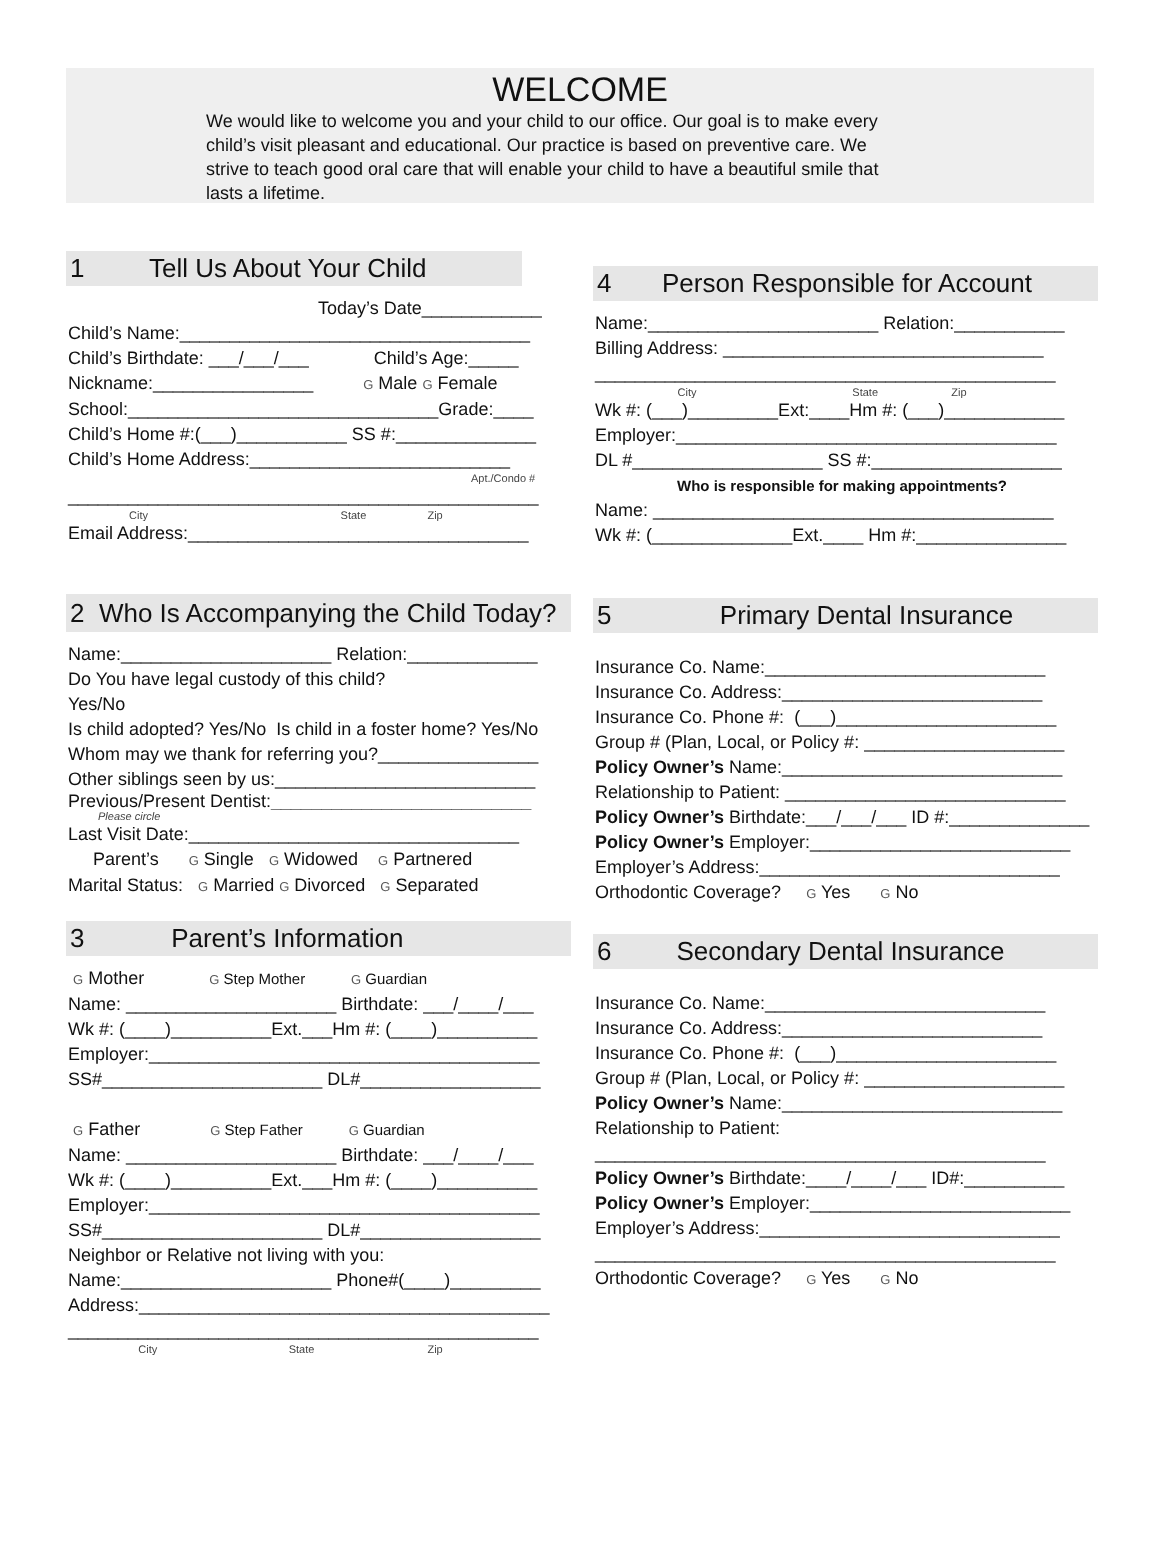WELCOME
We would like to welcome you and your child to our office. Our goal is to make every child’s visit pleasant and educational. Our practice is based on preventive care. We strive to teach good oral care that will enable your child to have a beautiful smile that lasts a lifetime.
1 Tell Us About Your Child
Today’s Date____________
Child’s Name:___________________________________
Child’s Birthdate: ___/___/___ Child’s Age:_____
Nickname:________________ G Male G Female
School:_______________________________Grade:____
Child’s Home #:(___)___________ SS #:______________
Child’s Home Address:__________________________
Apt./Condo #
_______________________________________________
City State Zip
Email Address:__________________________________
2 Who Is Accompanying the Child Today?
Name:_____________________ Relation:_____________
Do You have legal custody of this child?
Yes/No
Is child adopted? Yes/No Is child in a foster home? Yes/No
Whom may we thank for referring you?________________
Other siblings seen by us:__________________________
Previous/Present Dentist:__________________________
Please circle
Last Visit Date:_________________________________
Parent’s G Single G Widowed G Partnered
Marital Status: G Married G Divorced G Separated
3 Parent’s Information
G Mother G Step Mother G Guardian
Name: _____________________ Birthdate: ___/____/___
Wk #: (____)__________Ext.___Hm #: (____)__________
Employer:_______________________________________
SS#______________________ DL#__________________
G Father G Step Father G Guardian
Name: _____________________ Birthdate: ___/____/___
Wk #: (____)__________Ext.___Hm #: (____)__________
Employer:_______________________________________
SS#______________________ DL#__________________
Neighbor or Relative not living with you:
Name:_____________________ Phone#(____)_________
Address:_________________________________________
_______________________________________________
City State Zip
4 Person Responsible for Account
Name:_______________________ Relation:___________
Billing Address: ________________________________
______________________________________________
City State Zip
Wk #: (___)_________Ext:____Hm #: (___)____________
Employer:______________________________________
DL #___________________ SS #:___________________
Who is responsible for making appointments?
Name: ________________________________________
Wk #: (______________Ext.____ Hm #:_______________
5 Primary Dental Insurance
Insurance Co. Name:____________________________
Insurance Co. Address:__________________________
Insurance Co. Phone #: (___)______________________
Group # (Plan, Local, or Policy #: ____________________
Policy Owner’s Name:____________________________
Relationship to Patient: ____________________________
Policy Owner’s Birthdate:___/___/___ ID #:______________
Policy Owner’s Employer:__________________________
Employer’s Address:______________________________
Orthodontic Coverage? G Yes G No
6 Secondary Dental Insurance
Insurance Co. Name:____________________________
Insurance Co. Address:__________________________
Insurance Co. Phone #: (___)______________________
Group # (Plan, Local, or Policy #: ____________________
Policy Owner’s Name:____________________________
Relationship to Patient:
_____________________________________________
Policy Owner’s Birthdate:____/____/___ ID#:__________
Policy Owner’s Employer:__________________________
Employer’s Address:______________________________
______________________________________________
Orthodontic Coverage? G Yes G No